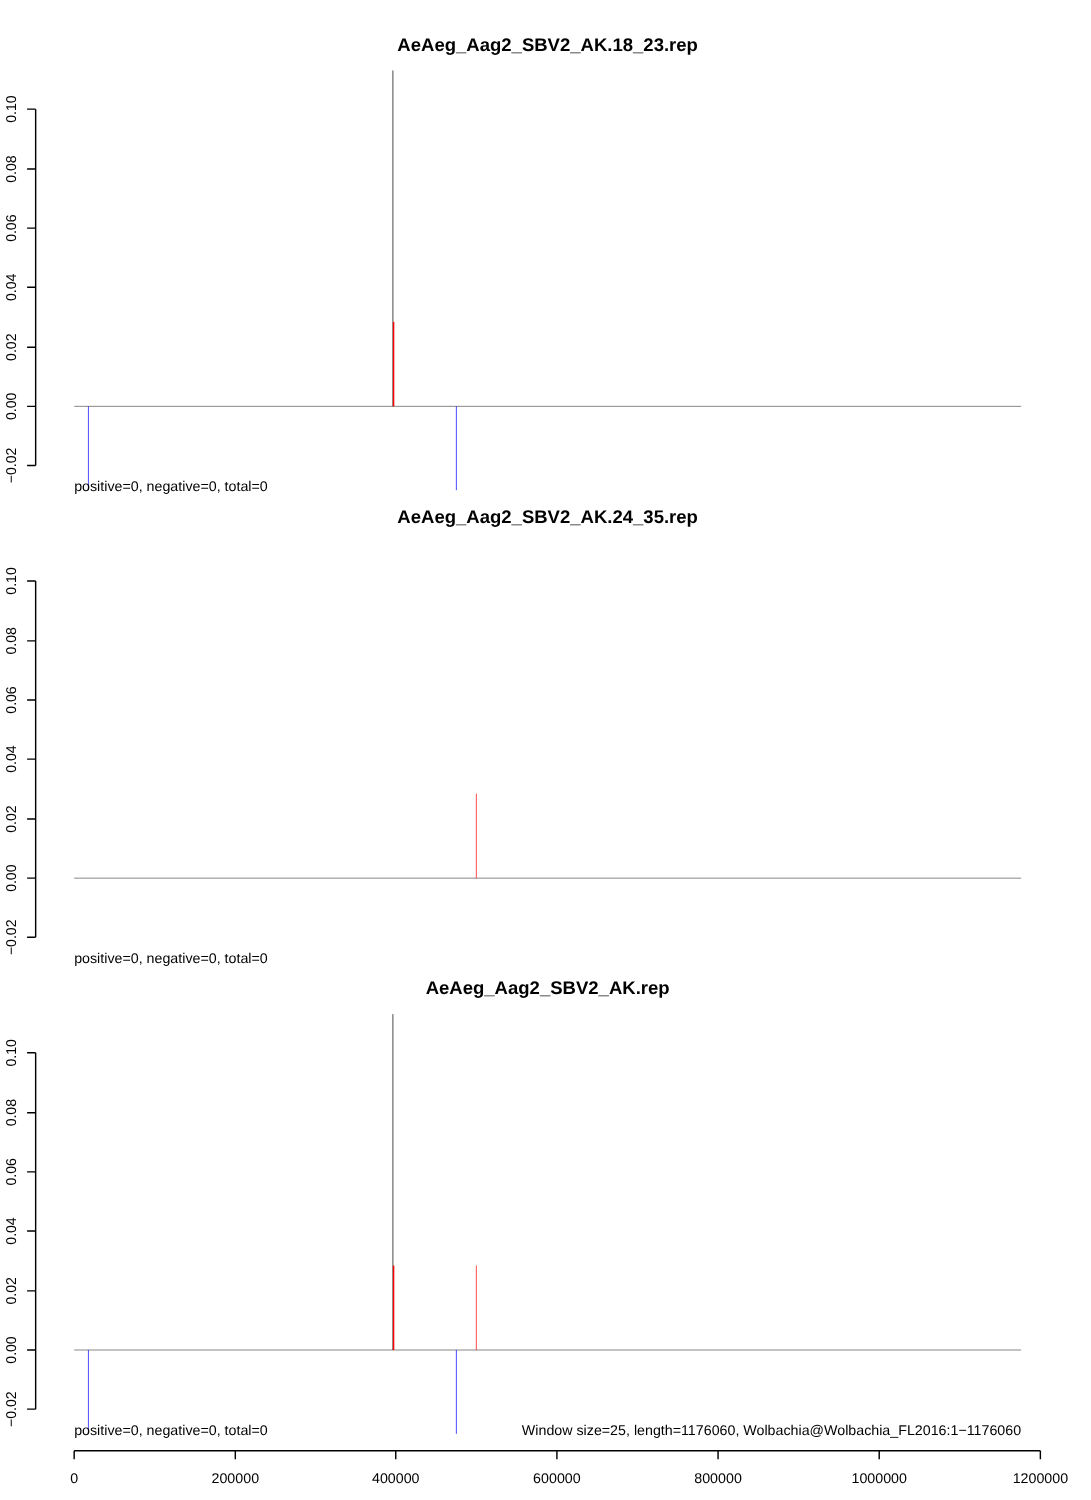AeAeg_Aag2_SBV2_AK.18_23.rep
0.10
0.08
0.06
0.04
0.02
0.00
−0.02
positive=0, negative=0, total=0
AeAeg_Aag2_SBV2_AK.24_35.rep
0.10
0.08
0.06
0.04
0.02
0.00
−0.02
positive=0, negative=0, total=0
AeAeg_Aag2_SBV2_AK.rep
0.10
0.08
0.06
0.04
0.02
0.00
−0.02
positive=0, negative=0, total=0
Window size=25, length=1176060, Wolbachia@Wolbachia_FL2016:1−1176060
0
200000
400000
600000
800000
1000000
1200000